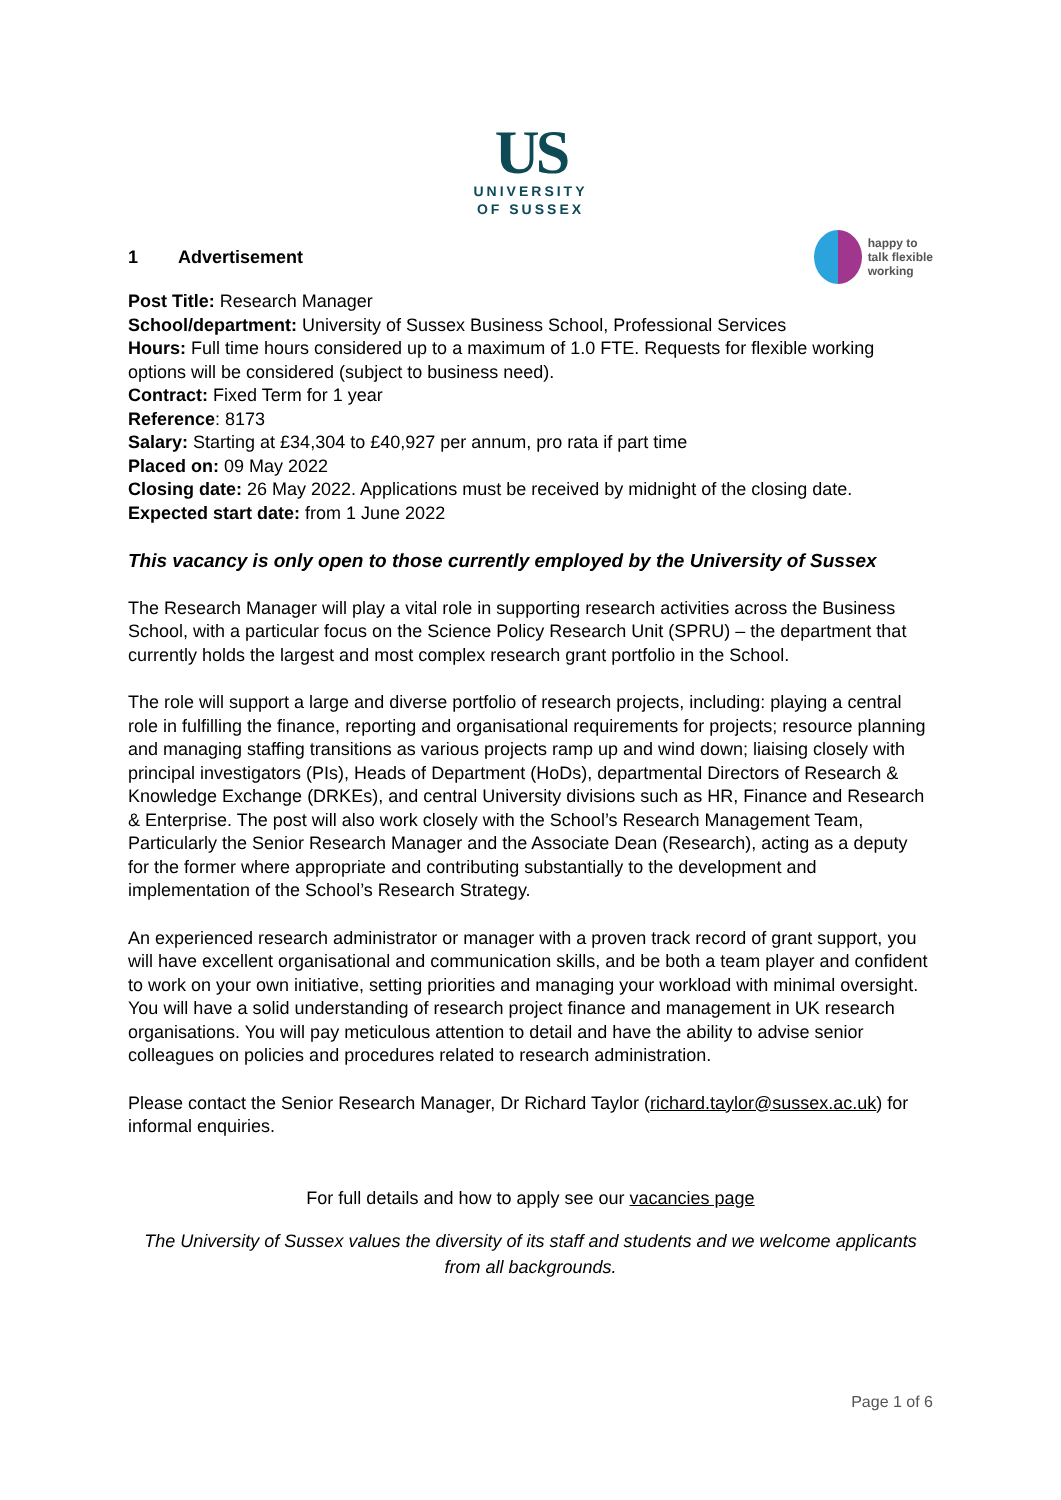US
UNIVERSITY
OF SUSSEX
1 Advertisement
happy to
talk flexible
working
Post Title: Research Manager
School/department: University of Sussex Business School, Professional Services
Hours: Full time hours considered up to a maximum of 1.0 FTE. Requests for flexible working options will be considered (subject to business need).
Contract: Fixed Term for 1 year
Reference: 8173
Salary: Starting at £34,304 to £40,927 per annum, pro rata if part time
Placed on: 09 May 2022
Closing date: 26 May 2022. Applications must be received by midnight of the closing date.
Expected start date: from 1 June 2022
This vacancy is only open to those currently employed by the University of Sussex
The Research Manager will play a vital role in supporting research activities across the Business School, with a particular focus on the Science Policy Research Unit (SPRU) – the department that currently holds the largest and most complex research grant portfolio in the School.
The role will support a large and diverse portfolio of research projects, including: playing a central role in fulfilling the finance, reporting and organisational requirements for projects; resource planning and managing staffing transitions as various projects ramp up and wind down; liaising closely with principal investigators (PIs), Heads of Department (HoDs), departmental Directors of Research & Knowledge Exchange (DRKEs), and central University divisions such as HR, Finance and Research & Enterprise. The post will also work closely with the School’s Research Management Team, Particularly the Senior Research Manager and the Associate Dean (Research), acting as a deputy for the former where appropriate and contributing substantially to the development and implementation of the School’s Research Strategy.
An experienced research administrator or manager with a proven track record of grant support, you will have excellent organisational and communication skills, and be both a team player and confident to work on your own initiative, setting priorities and managing your workload with minimal oversight. You will have a solid understanding of research project finance and management in UK research organisations. You will pay meticulous attention to detail and have the ability to advise senior colleagues on policies and procedures related to research administration.
Please contact the Senior Research Manager, Dr Richard Taylor (richard.taylor@sussex.ac.uk) for informal enquiries.
For full details and how to apply see our vacancies page
The University of Sussex values the diversity of its staff and students and we welcome applicants from all backgrounds.
Page 1 of 6